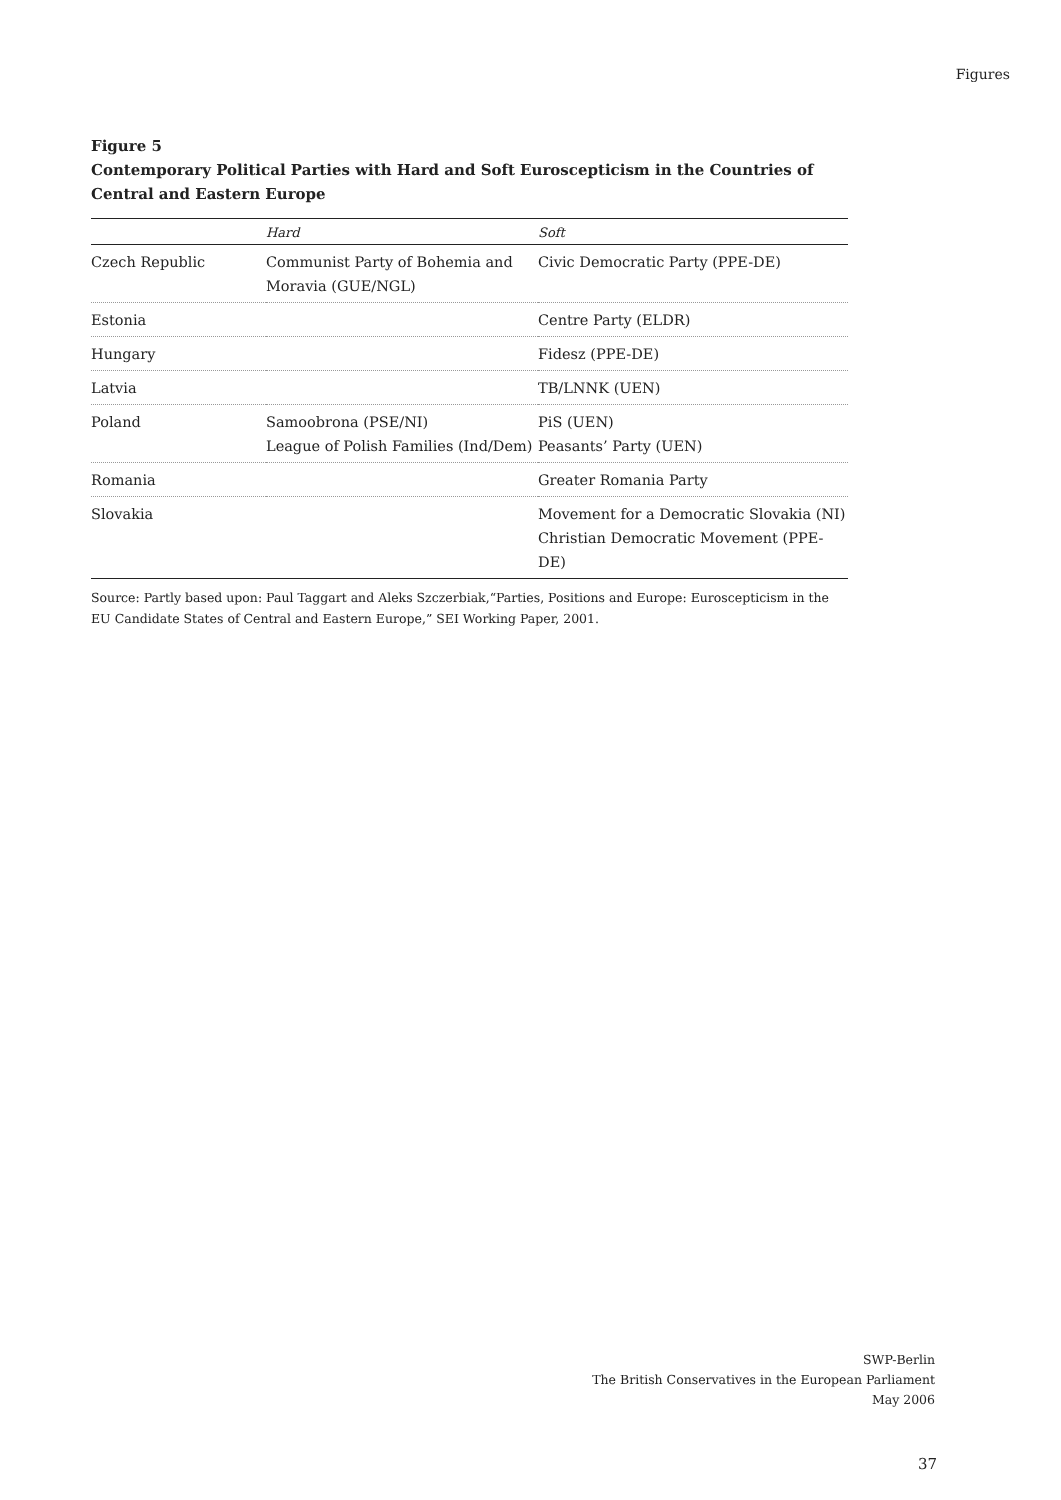Figures
Figure 5
Contemporary Political Parties with Hard and Soft Euroscepticism in the Countries of Central and Eastern Europe
| | Hard | Soft |
| --- | --- | --- |
| Czech Republic | Communist Party of Bohemia and Moravia (GUE/NGL) | Civic Democratic Party (PPE-DE) |
| Estonia | | Centre Party (ELDR) |
| Hungary | | Fidesz (PPE-DE) |
| Latvia | | TB/LNNK (UEN) |
| Poland | Samoobrona (PSE/NI) League of Polish Families (Ind/Dem) | PiS (UEN) Peasants’ Party (UEN) |
| Romania | | Greater Romania Party |
| Slovakia | | Movement for a Democratic Slovakia (NI) Christian Democratic Movement (PPE-DE) |
Source: Partly based upon: Paul Taggart and Aleks Szczerbiak,“Parties, Positions and Europe: Euroscepticism in the EU Candidate States of Central and Eastern Europe,” SEI Working Paper, 2001.
SWP-Berlin
The British Conservatives in the European Parliament
May 2006
37